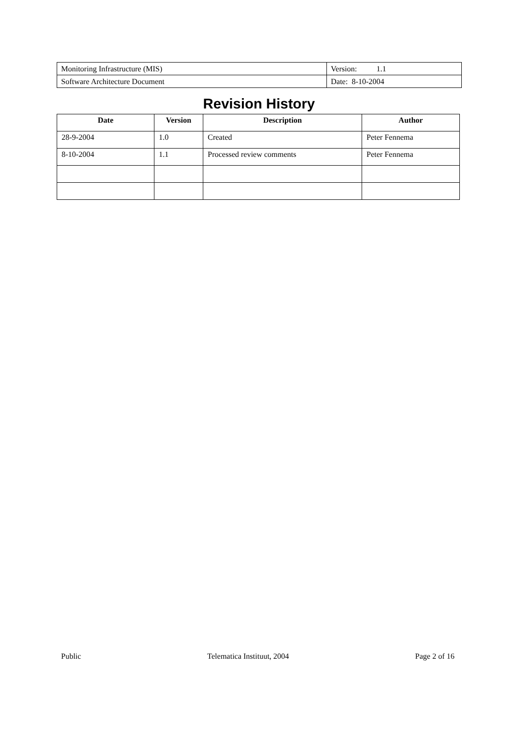| Monitoring Infrastructure (MIS) | Version: 1.1 |
| Software Architecture Document | Date: 8-10-2004 |
Revision History
| Date | Version | Description | Author |
| --- | --- | --- | --- |
| 28-9-2004 | 1.0 | Created | Peter Fennema |
| 8-10-2004 | 1.1 | Processed review comments | Peter Fennema |
Public Telematica Instituut, 2004 Page 2 of 16